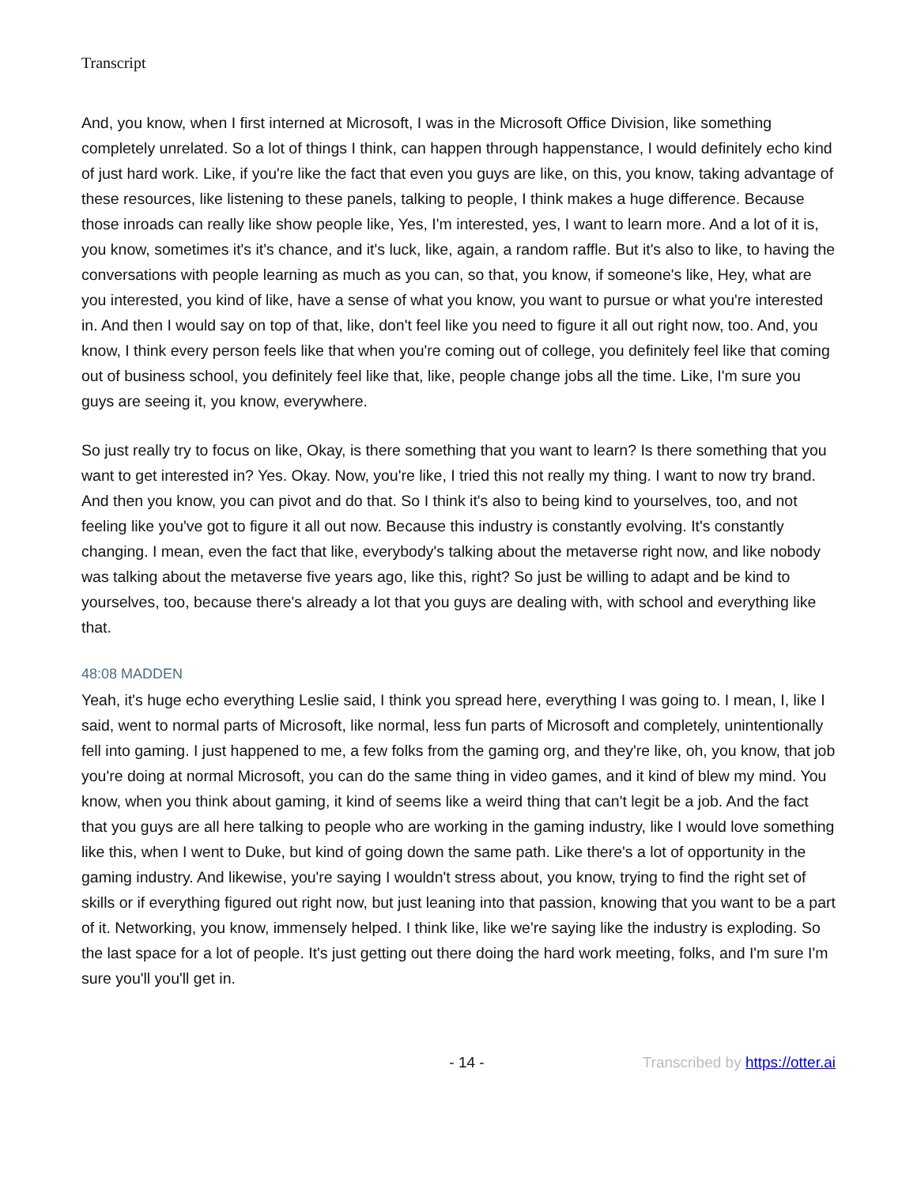Transcript
And, you know, when I first interned at Microsoft, I was in the Microsoft Office Division, like something completely unrelated. So a lot of things I think, can happen through happenstance, I would definitely echo kind of just hard work. Like, if you're like the fact that even you guys are like, on this, you know, taking advantage of these resources, like listening to these panels, talking to people, I think makes a huge difference. Because those inroads can really like show people like, Yes, I'm interested, yes, I want to learn more. And a lot of it is, you know, sometimes it's it's chance, and it's luck, like, again, a random raffle. But it's also to like, to having the conversations with people learning as much as you can, so that, you know, if someone's like, Hey, what are you interested, you kind of like, have a sense of what you know, you want to pursue or what you're interested in. And then I would say on top of that, like, don't feel like you need to figure it all out right now, too. And, you know, I think every person feels like that when you're coming out of college, you definitely feel like that coming out of business school, you definitely feel like that, like, people change jobs all the time. Like, I'm sure you guys are seeing it, you know, everywhere.
So just really try to focus on like, Okay, is there something that you want to learn? Is there something that you want to get interested in? Yes. Okay. Now, you're like, I tried this not really my thing. I want to now try brand. And then you know, you can pivot and do that. So I think it's also to being kind to yourselves, too, and not feeling like you've got to figure it all out now. Because this industry is constantly evolving. It's constantly changing. I mean, even the fact that like, everybody's talking about the metaverse right now, and like nobody was talking about the metaverse five years ago, like this, right? So just be willing to adapt and be kind to yourselves, too, because there's already a lot that you guys are dealing with, with school and everything like that.
48:08 MADDEN
Yeah, it's huge echo everything Leslie said, I think you spread here, everything I was going to. I mean, I, like I said, went to normal parts of Microsoft, like normal, less fun parts of Microsoft and completely, unintentionally fell into gaming. I just happened to me, a few folks from the gaming org, and they're like, oh, you know, that job you're doing at normal Microsoft, you can do the same thing in video games, and it kind of blew my mind. You know, when you think about gaming, it kind of seems like a weird thing that can't legit be a job. And the fact that you guys are all here talking to people who are working in the gaming industry, like I would love something like this, when I went to Duke, but kind of going down the same path. Like there's a lot of opportunity in the gaming industry. And likewise, you're saying I wouldn't stress about, you know, trying to find the right set of skills or if everything figured out right now, but just leaning into that passion, knowing that you want to be a part of it. Networking, you know, immensely helped. I think like, like we're saying like the industry is exploding. So the last space for a lot of people. It's just getting out there doing the hard work meeting, folks, and I'm sure I'm sure you'll you'll get in.
- 14 - Transcribed by https://otter.ai